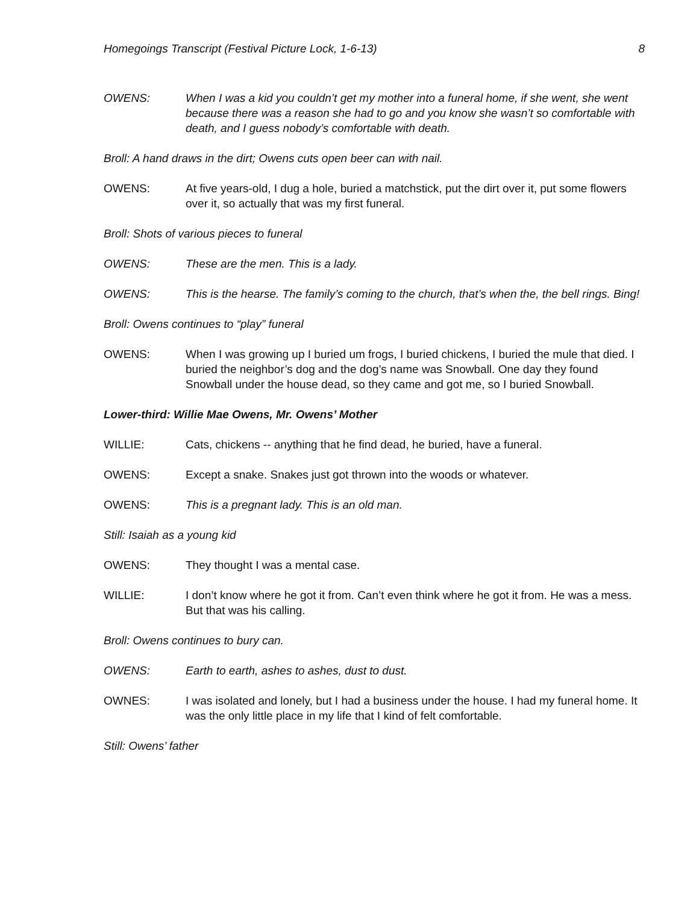Homegoings Transcript (Festival Picture Lock, 1-6-13) 8
OWENS: When I was a kid you couldn’t get my mother into a funeral home, if she went, she went because there was a reason she had to go and you know she wasn’t so comfortable with death, and I guess nobody’s comfortable with death.
Broll: A hand draws in the dirt; Owens cuts open beer can with nail.
OWENS: At five years-old, I dug a hole, buried a matchstick, put the dirt over it, put some flowers over it, so actually that was my first funeral.
Broll: Shots of various pieces to funeral
OWENS: These are the men. This is a lady.
OWENS: This is the hearse. The family’s coming to the church, that’s when the, the bell rings. Bing!
Broll: Owens continues to “play” funeral
OWENS: When I was growing up I buried um frogs, I buried chickens, I buried the mule that died. I buried the neighbor’s dog and the dog’s name was Snowball. One day they found Snowball under the house dead, so they came and got me, so I buried Snowball.
Lower-third: Willie Mae Owens, Mr. Owens’ Mother
WILLIE: Cats, chickens -- anything that he find dead, he buried, have a funeral.
OWENS: Except a snake. Snakes just got thrown into the woods or whatever.
OWENS: This is a pregnant lady. This is an old man.
Still: Isaiah as a young kid
OWENS: They thought I was a mental case.
WILLIE: I don’t know where he got it from. Can’t even think where he got it from. He was a mess. But that was his calling.
Broll: Owens continues to bury can.
OWENS: Earth to earth, ashes to ashes, dust to dust.
OWNES: I was isolated and lonely, but I had a business under the house. I had my funeral home. It was the only little place in my life that I kind of felt comfortable.
Still: Owens’ father